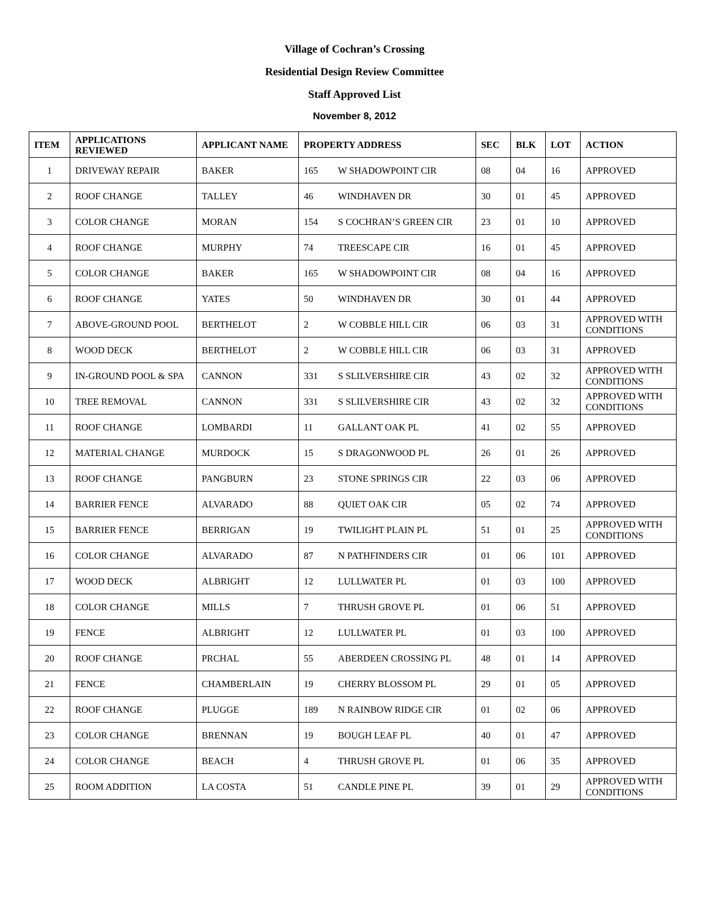Village of Cochran’s Crossing
Residential Design Review Committee
Staff Approved List
November 8, 2012
| ITEM | APPLICATIONS REVIEWED | APPLICANT NAME | PROPERTY ADDRESS | | SEC | BLK | LOT | ACTION |
| --- | --- | --- | --- | --- | --- | --- | --- | --- |
| 1 | DRIVEWAY REPAIR | BAKER | 165 | W SHADOWPOINT CIR | 08 | 04 | 16 | APPROVED |
| 2 | ROOF CHANGE | TALLEY | 46 | WINDHAVEN DR | 30 | 01 | 45 | APPROVED |
| 3 | COLOR CHANGE | MORAN | 154 | S COCHRAN’S GREEN CIR | 23 | 01 | 10 | APPROVED |
| 4 | ROOF CHANGE | MURPHY | 74 | TREESCAPE CIR | 16 | 01 | 45 | APPROVED |
| 5 | COLOR CHANGE | BAKER | 165 | W SHADOWPOINT CIR | 08 | 04 | 16 | APPROVED |
| 6 | ROOF CHANGE | YATES | 50 | WINDHAVEN DR | 30 | 01 | 44 | APPROVED |
| 7 | ABOVE-GROUND POOL | BERTHELOT | 2 | W COBBLE HILL CIR | 06 | 03 | 31 | APPROVED WITH CONDITIONS |
| 8 | WOOD DECK | BERTHELOT | 2 | W COBBLE HILL CIR | 06 | 03 | 31 | APPROVED |
| 9 | IN-GROUND POOL & SPA | CANNON | 331 | S SLILVERSHIRE CIR | 43 | 02 | 32 | APPROVED WITH CONDITIONS |
| 10 | TREE REMOVAL | CANNON | 331 | S SLILVERSHIRE CIR | 43 | 02 | 32 | APPROVED WITH CONDITIONS |
| 11 | ROOF CHANGE | LOMBARDI | 11 | GALLANT OAK PL | 41 | 02 | 55 | APPROVED |
| 12 | MATERIAL CHANGE | MURDOCK | 15 | S DRAGONWOOD PL | 26 | 01 | 26 | APPROVED |
| 13 | ROOF CHANGE | PANGBURN | 23 | STONE SPRINGS CIR | 22 | 03 | 06 | APPROVED |
| 14 | BARRIER FENCE | ALVARADO | 88 | QUIET OAK CIR | 05 | 02 | 74 | APPROVED |
| 15 | BARRIER FENCE | BERRIGAN | 19 | TWILIGHT PLAIN PL | 51 | 01 | 25 | APPROVED WITH CONDITIONS |
| 16 | COLOR CHANGE | ALVARADO | 87 | N PATHFINDERS CIR | 01 | 06 | 101 | APPROVED |
| 17 | WOOD DECK | ALBRIGHT | 12 | LULLWATER PL | 01 | 03 | 100 | APPROVED |
| 18 | COLOR CHANGE | MILLS | 7 | THRUSH GROVE PL | 01 | 06 | 51 | APPROVED |
| 19 | FENCE | ALBRIGHT | 12 | LULLWATER PL | 01 | 03 | 100 | APPROVED |
| 20 | ROOF CHANGE | PRCHAL | 55 | ABERDEEN CROSSING PL | 48 | 01 | 14 | APPROVED |
| 21 | FENCE | CHAMBERLAIN | 19 | CHERRY BLOSSOM PL | 29 | 01 | 05 | APPROVED |
| 22 | ROOF CHANGE | PLUGGE | 189 | N RAINBOW RIDGE CIR | 01 | 02 | 06 | APPROVED |
| 23 | COLOR CHANGE | BRENNAN | 19 | BOUGH LEAF PL | 40 | 01 | 47 | APPROVED |
| 24 | COLOR CHANGE | BEACH | 4 | THRUSH GROVE PL | 01 | 06 | 35 | APPROVED |
| 25 | ROOM ADDITION | LA COSTA | 51 | CANDLE PINE PL | 39 | 01 | 29 | APPROVED WITH CONDITIONS |